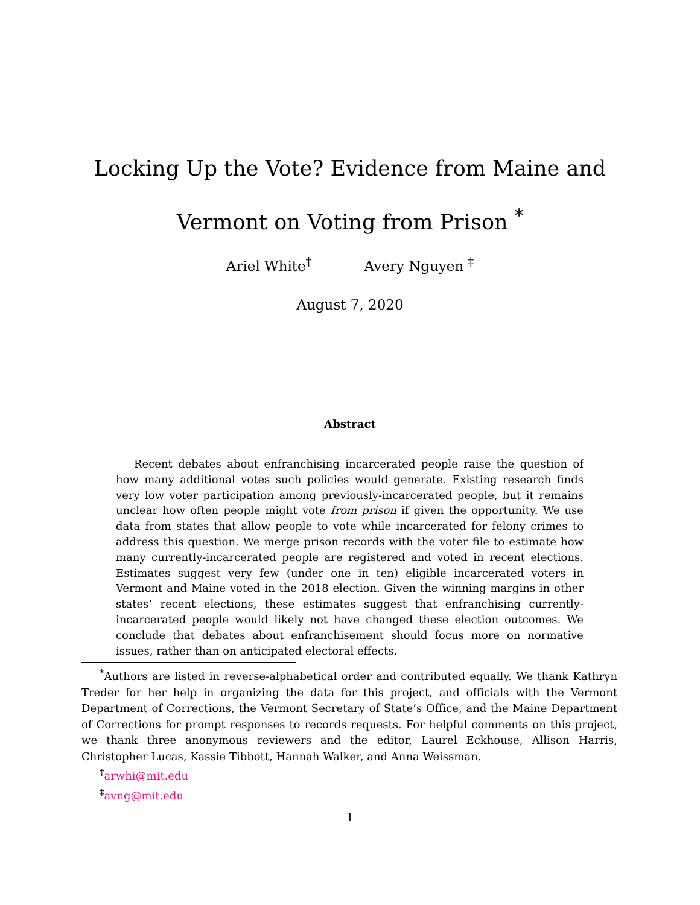Locking Up the Vote? Evidence from Maine and
Vermont on Voting from Prison <sup>*</sup>
Ariel White<sup>†</sup> Avery Nguyen <sup>‡</sup>
August 7, 2020
Abstract
Recent debates about enfranchising incarcerated people raise the question of how many additional votes such policies would generate. Existing research finds very low voter participation among previously-incarcerated people, but it remains unclear how often people might vote from prison if given the opportunity. We use data from states that allow people to vote while incarcerated for felony crimes to address this question. We merge prison records with the voter file to estimate how many currently-incarcerated people are registered and voted in recent elections. Estimates suggest very few (under one in ten) eligible incarcerated voters in Vermont and Maine voted in the 2018 election. Given the winning margins in other states’ recent elections, these estimates suggest that enfranchising currently-incarcerated people would likely not have changed these election outcomes. We conclude that debates about enfranchisement should focus more on normative issues, rather than on anticipated electoral effects.
<sup>*</sup> Authors are listed in reverse-alphabetical order and contributed equally. We thank Kathryn Treder for her help in organizing the data for this project, and officials with the Vermont Department of Corrections, the Vermont Secretary of State’s Office, and the Maine Department of Corrections for prompt responses to records requests. For helpful comments on this project, we thank three anonymous reviewers and the editor, Laurel Eckhouse, Allison Harris, Christopher Lucas, Kassie Tibbott, Hannah Walker, and Anna Weissman.
<sup>†</sup> arwhi@mit.edu
<sup>‡</sup> avng@mit.edu
1